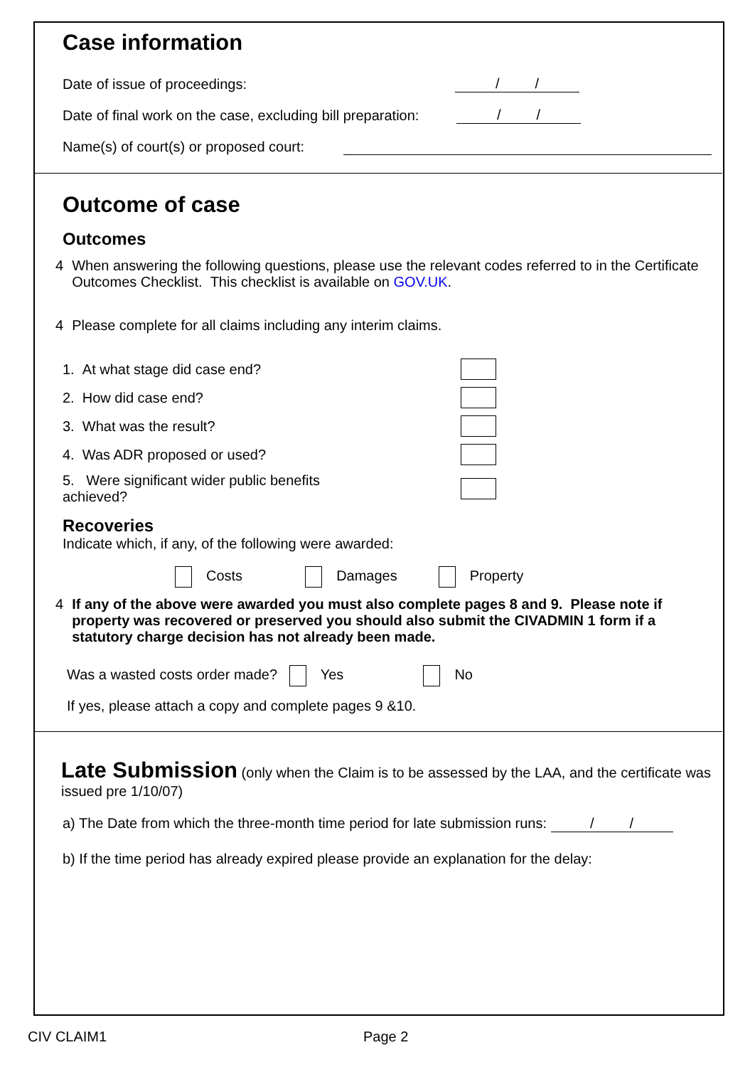Case information
Date of issue of proceedings: / /
Date of final work on the case, excluding bill preparation: / /
Name(s) of court(s) or proposed court:
Outcome of case
Outcomes
4 When answering the following questions, please use the relevant codes referred to in the Certificate Outcomes Checklist. This checklist is available on GOV.UK.
4 Please complete for all claims including any interim claims.
1. At what stage did case end?
2. How did case end?
3. What was the result?
4. Was ADR proposed or used?
5. Were significant wider public benefits
achieved?
Recoveries
Indicate which, if any, of the following were awarded:
Costs Damages Property
4 If any of the above were awarded you must also complete pages 8 and 9. Please note if property was recovered or preserved you should also submit the CIVADMIN 1 form if a statutory charge decision has not already been made.
Was a wasted costs order made? Yes No
If yes, please attach a copy and complete pages 9 &10.
Late Submission (only when the Claim is to be assessed by the LAA, and the certificate was issued pre 1/10/07)
a) The Date from which the three-month time period for late submission runs: / /
b) If the time period has already expired please provide an explanation for the delay:
CIV CLAIM1 Page 2